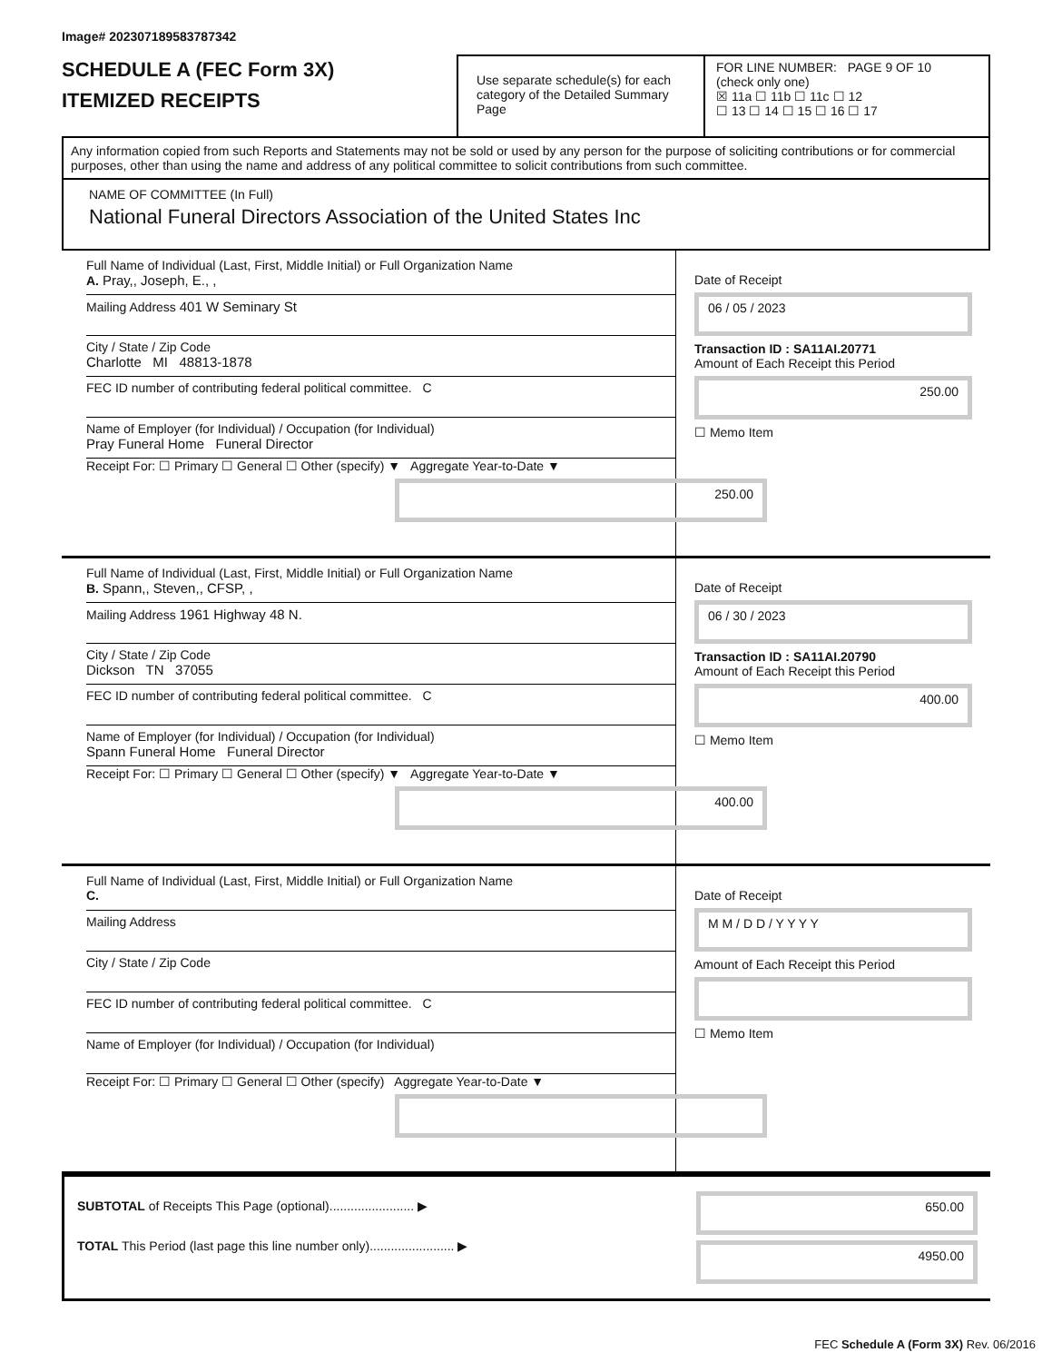Image# 202307189583787342
SCHEDULE A (FEC Form 3X)
ITEMIZED RECEIPTS
Use separate schedule(s) for each category of the Detailed Summary Page
FOR LINE NUMBER: PAGE 9 OF 10
(check only one)
☒ 11a ☐ 11b ☐ 11c ☐ 12
☐ 13 ☐ 14 ☐ 15 ☐ 16 ☐ 17
Any information copied from such Reports and Statements may not be sold or used by any person for the purpose of soliciting contributions or for commercial purposes, other than using the name and address of any political committee to solicit contributions from such committee.
NAME OF COMMITTEE (In Full)
National Funeral Directors Association of the United States Inc
Full Name of Individual (Last, First, Middle Initial) or Full Organization Name
A. Pray,, Joseph, E., ,
Mailing Address 401 W Seminary St
City / State / Zip Code
Charlotte MI 48813-1878
FEC ID number of contributing federal political committee. C
Name of Employer (for Individual) / Occupation (for Individual)
Pray Funeral Home Funeral Director
Receipt For: ☐ Primary ☐ General ☐ Other (specify) ▼ Aggregate Year-to-Date ▼
250.00
Date of Receipt
06 / 05 / 2023
Transaction ID : SA11AI.20771
Amount of Each Receipt this Period
250.00
☐ Memo Item
Full Name of Individual (Last, First, Middle Initial) or Full Organization Name
B. Spann,, Steven,, CFSP, ,
Mailing Address 1961 Highway 48 N.
City / State / Zip Code
Dickson TN 37055
FEC ID number of contributing federal political committee. C
Name of Employer (for Individual) / Occupation (for Individual)
Spann Funeral Home Funeral Director
Receipt For: ☐ Primary ☐ General ☐ Other (specify) ▼ Aggregate Year-to-Date ▼
400.00
Date of Receipt
06 / 30 / 2023
Transaction ID : SA11AI.20790
Amount of Each Receipt this Period
400.00
☐ Memo Item
Full Name of Individual (Last, First, Middle Initial) or Full Organization Name
C.
Mailing Address
City / State / Zip Code
FEC ID number of contributing federal political committee. C
Name of Employer (for Individual) / Occupation (for Individual)
Receipt For: ☐ Primary ☐ General ☐ Other (specify) Aggregate Year-to-Date ▼
Date of Receipt
M M / D D / Y Y Y Y
Amount of Each Receipt this Period
☐ Memo Item
SUBTOTAL of Receipts This Page (optional)........................ ▶
TOTAL This Period (last page this line number only)........................ ▶
650.00
4950.00
FEC Schedule A (Form 3X) Rev. 06/2016